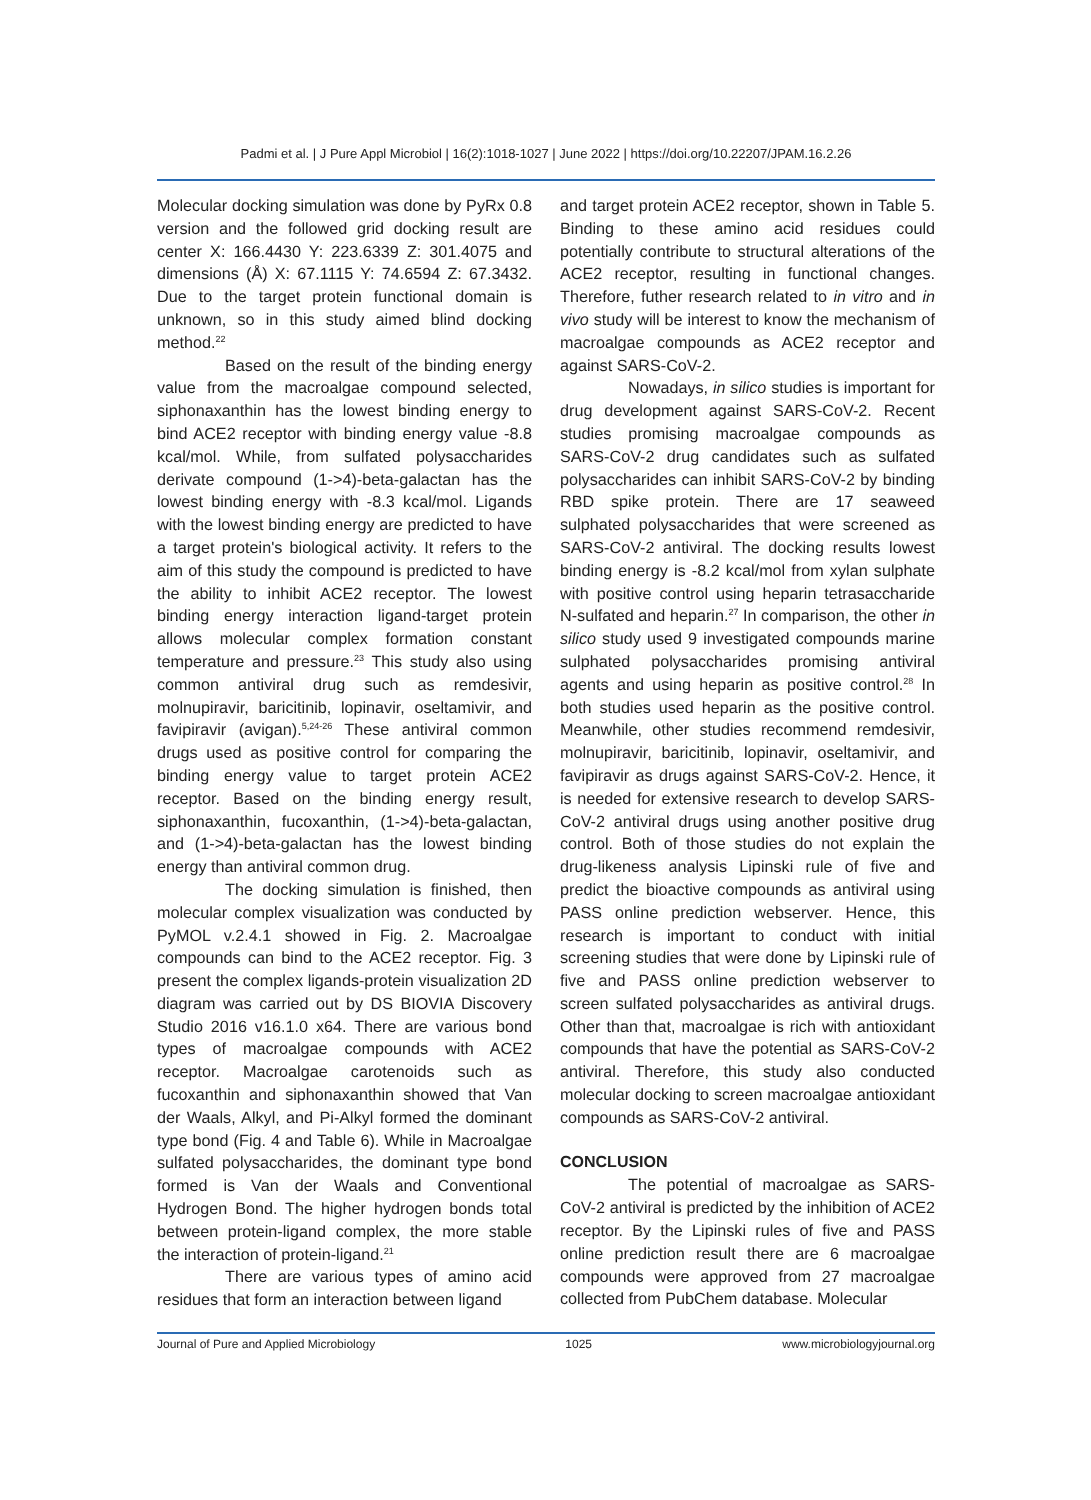Padmi et al. | J Pure Appl Microbiol | 16(2):1018-1027 | June 2022 | https://doi.org/10.22207/JPAM.16.2.26
Molecular docking simulation was done by PyRx 0.8 version and the followed grid docking result are center X: 166.4430 Y: 223.6339 Z: 301.4075 and dimensions (Å) X: 67.1115 Y: 74.6594 Z: 67.3432. Due to the target protein functional domain is unknown, so in this study aimed blind docking method.<sup>22</sup>
Based on the result of the binding energy value from the macroalgae compound selected, siphonaxanthin has the lowest binding energy to bind ACE2 receptor with binding energy value -8.8 kcal/mol. While, from sulfated polysaccharides derivate compound (1->4)-beta-galactan has the lowest binding energy with -8.3 kcal/mol. Ligands with the lowest binding energy are predicted to have a target protein's biological activity. It refers to the aim of this study the compound is predicted to have the ability to inhibit ACE2 receptor. The lowest binding energy interaction ligand-target protein allows molecular complex formation constant temperature and pressure.<sup>23</sup> This study also using common antiviral drug such as remdesivir, molnupiravir, baricitinib, lopinavir, oseltamivir, and favipiravir (avigan).<sup>5,24-26</sup> These antiviral common drugs used as positive control for comparing the binding energy value to target protein ACE2 receptor. Based on the binding energy result, siphonaxanthin, fucoxanthin, (1->4)-beta-galactan, and (1->4)-beta-galactan has the lowest binding energy than antiviral common drug.
The docking simulation is finished, then molecular complex visualization was conducted by PyMOL v.2.4.1 showed in Fig. 2. Macroalgae compounds can bind to the ACE2 receptor. Fig. 3 present the complex ligands-protein visualization 2D diagram was carried out by DS BIOVIA Discovery Studio 2016 v16.1.0 x64. There are various bond types of macroalgae compounds with ACE2 receptor. Macroalgae carotenoids such as fucoxanthin and siphonaxanthin showed that Van der Waals, Alkyl, and Pi-Alkyl formed the dominant type bond (Fig. 4 and Table 6). While in Macroalgae sulfated polysaccharides, the dominant type bond formed is Van der Waals and Conventional Hydrogen Bond. The higher hydrogen bonds total between protein-ligand complex, the more stable the interaction of protein-ligand.<sup>21</sup>
There are various types of amino acid residues that form an interaction between ligand
and target protein ACE2 receptor, shown in Table 5. Binding to these amino acid residues could potentially contribute to structural alterations of the ACE2 receptor, resulting in functional changes. Therefore, futher research related to in vitro and in vivo study will be interest to know the mechanism of macroalgae compounds as ACE2 receptor and against SARS-CoV-2.
Nowadays, in silico studies is important for drug development against SARS-CoV-2. Recent studies promising macroalgae compounds as SARS-CoV-2 drug candidates such as sulfated polysaccharides can inhibit SARS-CoV-2 by binding RBD spike protein. There are 17 seaweed sulphated polysaccharides that were screened as SARS-CoV-2 antiviral. The docking results lowest binding energy is -8.2 kcal/mol from xylan sulphate with positive control using heparin tetrasaccharide N-sulfated and heparin.<sup>27</sup> In comparison, the other in silico study used 9 investigated compounds marine sulphated polysaccharides promising antiviral agents and using heparin as positive control.<sup>28</sup> In both studies used heparin as the positive control. Meanwhile, other studies recommend remdesivir, molnupiravir, baricitinib, lopinavir, oseltamivir, and favipiravir as drugs against SARS-CoV-2. Hence, it is needed for extensive research to develop SARS-CoV-2 antiviral drugs using another positive drug control. Both of those studies do not explain the drug-likeness analysis Lipinski rule of five and predict the bioactive compounds as antiviral using PASS online prediction webserver. Hence, this research is important to conduct with initial screening studies that were done by Lipinski rule of five and PASS online prediction webserver to screen sulfated polysaccharides as antiviral drugs. Other than that, macroalgae is rich with antioxidant compounds that have the potential as SARS-CoV-2 antiviral. Therefore, this study also conducted molecular docking to screen macroalgae antioxidant compounds as SARS-CoV-2 antiviral.
CONCLUSION
The potential of macroalgae as SARS-CoV-2 antiviral is predicted by the inhibition of ACE2 receptor. By the Lipinski rules of five and PASS online prediction result there are 6 macroalgae compounds were approved from 27 macroalgae collected from PubChem database. Molecular
Journal of Pure and Applied Microbiology 1025 www.microbiologyjournal.org